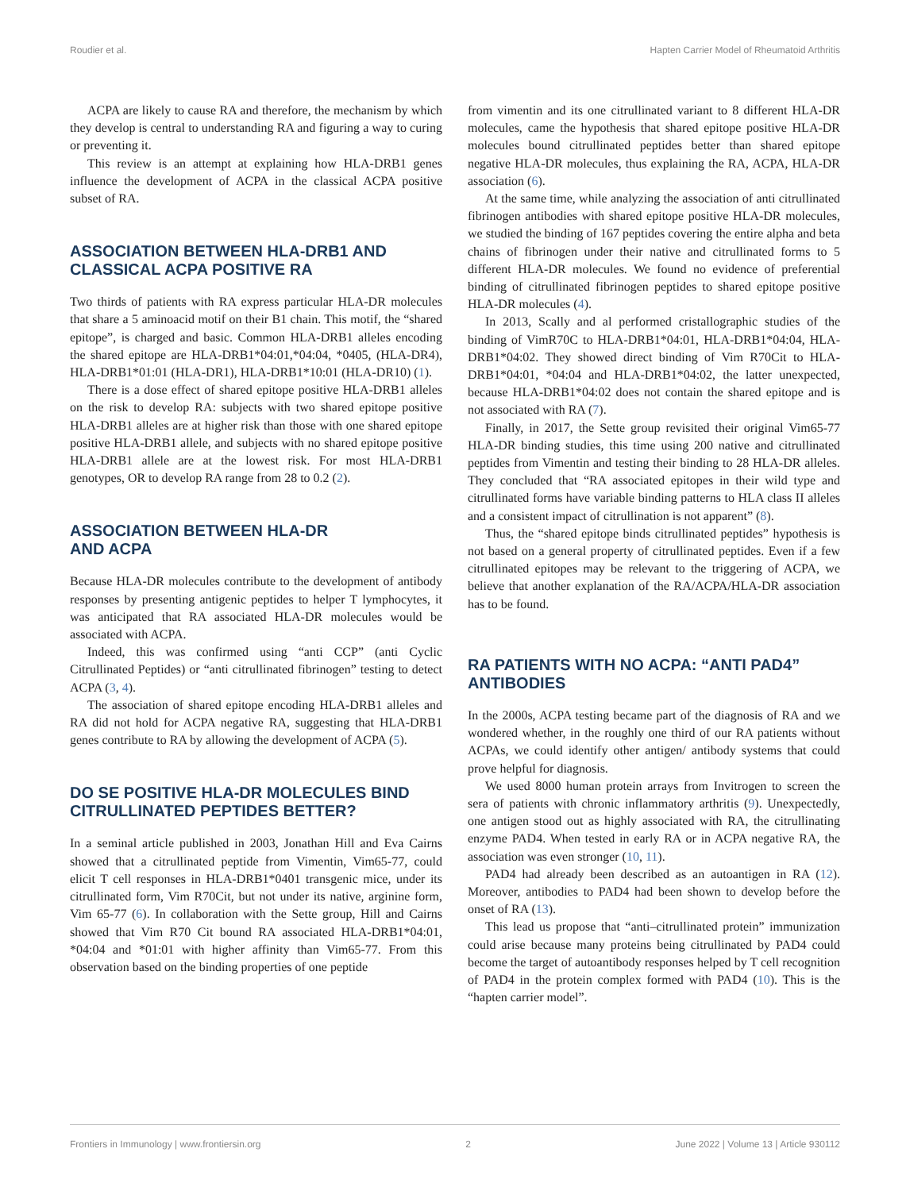Roudier et al. Hapten Carrier Model of Rheumatoid Arthritis
ACPA are likely to cause RA and therefore, the mechanism by which they develop is central to understanding RA and figuring a way to curing or preventing it.
This review is an attempt at explaining how HLA-DRB1 genes influence the development of ACPA in the classical ACPA positive subset of RA.
ASSOCIATION BETWEEN HLA-DRB1 AND CLASSICAL ACPA POSITIVE RA
Two thirds of patients with RA express particular HLA-DR molecules that share a 5 aminoacid motif on their B1 chain. This motif, the “shared epitope”, is charged and basic. Common HLA-DRB1 alleles encoding the shared epitope are HLA-DRB1*04:01,*04:04, *0405, (HLA-DR4), HLA-DRB1*01:01 (HLA-DR1), HLA-DRB1*10:01 (HLA-DR10) (1).
There is a dose effect of shared epitope positive HLA-DRB1 alleles on the risk to develop RA: subjects with two shared epitope positive HLA-DRB1 alleles are at higher risk than those with one shared epitope positive HLA-DRB1 allele, and subjects with no shared epitope positive HLA-DRB1 allele are at the lowest risk. For most HLA-DRB1 genotypes, OR to develop RA range from 28 to 0.2 (2).
ASSOCIATION BETWEEN HLA-DR
AND ACPA
Because HLA-DR molecules contribute to the development of antibody responses by presenting antigenic peptides to helper T lymphocytes, it was anticipated that RA associated HLA-DR molecules would be associated with ACPA.
Indeed, this was confirmed using “anti CCP” (anti Cyclic Citrullinated Peptides) or “anti citrullinated fibrinogen” testing to detect ACPA (3, 4).
The association of shared epitope encoding HLA-DRB1 alleles and RA did not hold for ACPA negative RA, suggesting that HLA-DRB1 genes contribute to RA by allowing the development of ACPA (5).
DO SE POSITIVE HLA-DR MOLECULES BIND CITRULLINATED PEPTIDES BETTER?
In a seminal article published in 2003, Jonathan Hill and Eva Cairns showed that a citrullinated peptide from Vimentin, Vim65-77, could elicit T cell responses in HLA-DRB1*0401 transgenic mice, under its citrullinated form, Vim R70Cit, but not under its native, arginine form, Vim 65-77 (6). In collaboration with the Sette group, Hill and Cairns showed that Vim R70 Cit bound RA associated HLA-DRB1*04:01, *04:04 and *01:01 with higher affinity than Vim65-77. From this observation based on the binding properties of one peptide
from vimentin and its one citrullinated variant to 8 different HLA-DR molecules, came the hypothesis that shared epitope positive HLA-DR molecules bound citrullinated peptides better than shared epitope negative HLA-DR molecules, thus explaining the RA, ACPA, HLA-DR association (6).
At the same time, while analyzing the association of anti citrullinated fibrinogen antibodies with shared epitope positive HLA-DR molecules, we studied the binding of 167 peptides covering the entire alpha and beta chains of fibrinogen under their native and citrullinated forms to 5 different HLA-DR molecules. We found no evidence of preferential binding of citrullinated fibrinogen peptides to shared epitope positive HLA-DR molecules (4).
In 2013, Scally and al performed cristallographic studies of the binding of VimR70C to HLA-DRB1*04:01, HLA-DRB1*04:04, HLA-DRB1*04:02. They showed direct binding of Vim R70Cit to HLA- DRB1*04:01, *04:04 and HLA-DRB1*04:02, the latter unexpected, because HLA-DRB1*04:02 does not contain the shared epitope and is not associated with RA (7).
Finally, in 2017, the Sette group revisited their original Vim65-77 HLA-DR binding studies, this time using 200 native and citrullinated peptides from Vimentin and testing their binding to 28 HLA-DR alleles. They concluded that “RA associated epitopes in their wild type and citrullinated forms have variable binding patterns to HLA class II alleles and a consistent impact of citrullination is not apparent” (8).
Thus, the “shared epitope binds citrullinated peptides” hypothesis is not based on a general property of citrullinated peptides. Even if a few citrullinated epitopes may be relevant to the triggering of ACPA, we believe that another explanation of the RA/ACPA/HLA-DR association has to be found.
RA PATIENTS WITH NO ACPA: “ANTI PAD4” ANTIBODIES
In the 2000s, ACPA testing became part of the diagnosis of RA and we wondered whether, in the roughly one third of our RA patients without ACPAs, we could identify other antigen/ antibody systems that could prove helpful for diagnosis.
We used 8000 human protein arrays from Invitrogen to screen the sera of patients with chronic inflammatory arthritis (9). Unexpectedly, one antigen stood out as highly associated with RA, the citrullinating enzyme PAD4. When tested in early RA or in ACPA negative RA, the association was even stronger (10, 11).
PAD4 had already been described as an autoantigen in RA (12). Moreover, antibodies to PAD4 had been shown to develop before the onset of RA (13).
This lead us propose that “anti–citrullinated protein” immunization could arise because many proteins being citrullinated by PAD4 could become the target of autoantibody responses helped by T cell recognition of PAD4 in the protein complex formed with PAD4 (10). This is the “hapten carrier model”.
Frontiers in Immunology | www.frontiersin.org 2 June 2022 | Volume 13 | Article 930112